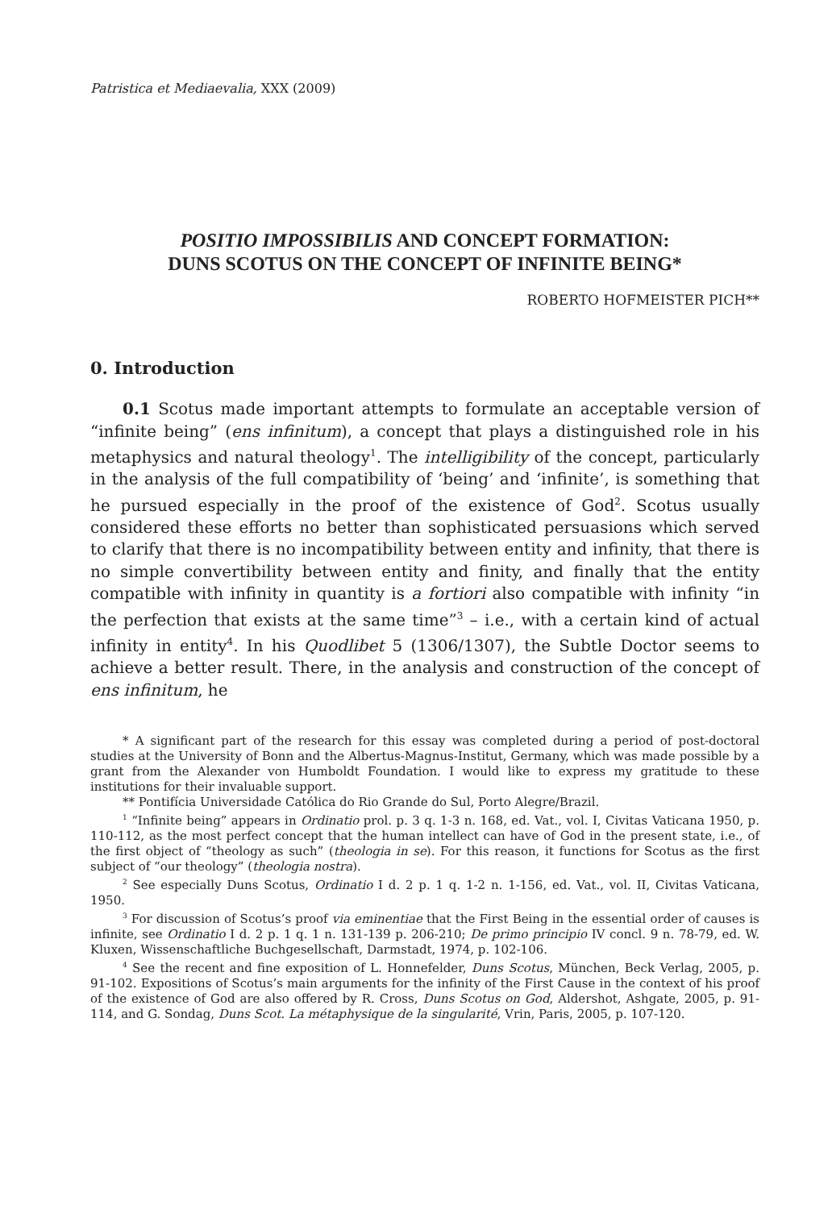Patristica et Mediaevalia, XXX (2009)
POSITIO IMPOSSIBILIS AND CONCEPT FORMATION:
DUNS SCOTUS ON THE CONCEPT OF INFINITE BEING*
ROBERTO HOFMEISTER PICH**
0. Introduction
0.1 Scotus made important attempts to formulate an acceptable version of “infinite being” (ens infinitum), a concept that plays a distinguished role in his metaphysics and natural theology<sup>1</sup>. The intelligibility of the concept, particularly in the analysis of the full compatibility of ‘being’ and ‘infinite’, is something that he pursued especially in the proof of the existence of God<sup>2</sup>. Scotus usually considered these efforts no better than sophisticated persuasions which served to clarify that there is no incompatibility between entity and infinity, that there is no simple convertibility between entity and finity, and finally that the entity compatible with infinity in quantity is a fortiori also compatible with infinity “in the perfection that exists at the same time”<sup>3</sup> – i.e., with a certain kind of actual infinity in entity<sup>4</sup>. In his Quodlibet 5 (1306/1307), the Subtle Doctor seems to achieve a better result. There, in the analysis and construction of the concept of ens infinitum, he
* A significant part of the research for this essay was completed during a period of post-doctoral studies at the University of Bonn and the Albertus-Magnus-Institut, Germany, which was made possible by a grant from the Alexander von Humboldt Foundation. I would like to express my gratitude to these institutions for their invaluable support.
** Pontifícia Universidade Católica do Rio Grande do Sul, Porto Alegre/Brazil.
<sup>1</sup> “Infinite being” appears in Ordinatio prol. p. 3 q. 1-3 n. 168, ed. Vat., vol. I, Civitas Vaticana 1950, p. 110-112, as the most perfect concept that the human intellect can have of God in the present state, i.e., of the first object of “theology as such” (theologia in se). For this reason, it functions for Scotus as the first subject of “our theology” (theologia nostra).
<sup>2</sup> See especially Duns Scotus, Ordinatio I d. 2 p. 1 q. 1-2 n. 1-156, ed. Vat., vol. II, Civitas Vaticana, 1950.
<sup>3</sup> For discussion of Scotus’s proof via eminentiae that the First Being in the essential order of causes is infinite, see Ordinatio I d. 2 p. 1 q. 1 n. 131-139 p. 206-210; De primo principio IV concl. 9 n. 78-79, ed. W. Kluxen, Wissenschaftliche Buchgesellschaft, Darmstadt, 1974, p. 102-106.
<sup>4</sup> See the recent and fine exposition of L. Honnefelder, Duns Scotus, München, Beck Verlag, 2005, p. 91-102. Expositions of Scotus’s main arguments for the infinity of the First Cause in the context of his proof of the existence of God are also offered by R. Cross, Duns Scotus on God, Aldershot, Ashgate, 2005, p. 91-114, and G. Sondag, Duns Scot. La métaphysique de la singularité, Vrin, Paris, 2005, p. 107-120.